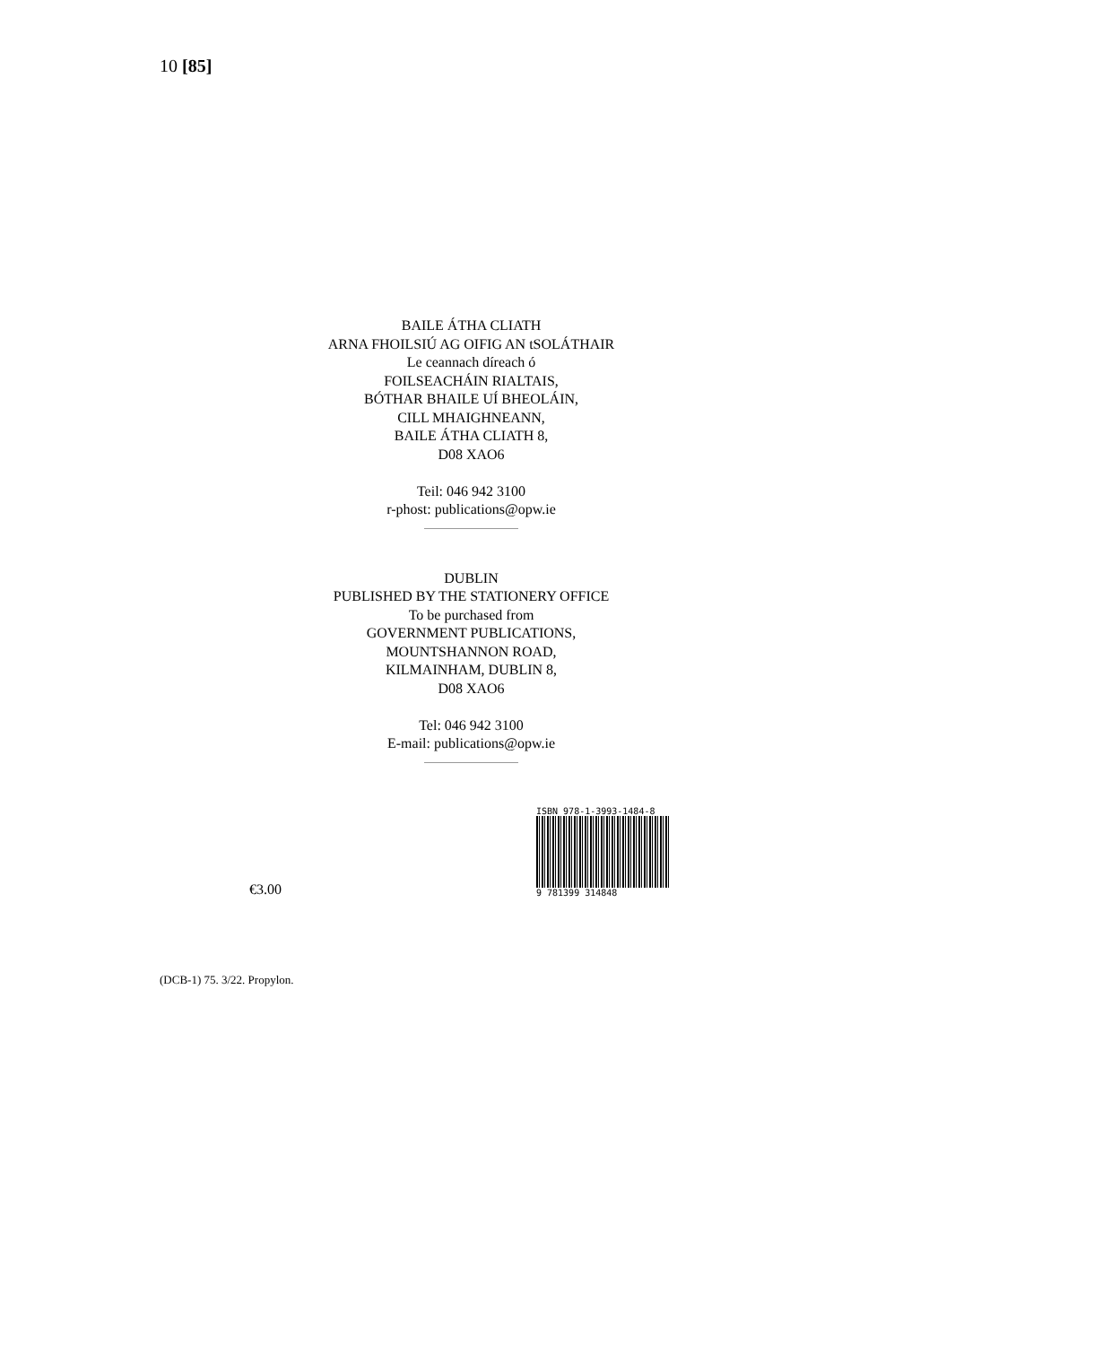10 [85]
BAILE ÁTHA CLIATH
ARNA FHOILSIÚ AG OIFIG AN tSOLÁTHAIR
Le ceannach díreach ó
FOILSEACHÁIN RIALTAIS,
BÓTHAR BHAILE UÍ BHEOLÁIN,
CILL MHAIGHNEANN,
BAILE ÁTHA CLIATH 8,
D08 XAO6
Teil: 046 942 3100
r-phost: publications@opw.ie
DUBLIN
PUBLISHED BY THE STATIONERY OFFICE
To be purchased from
GOVERNMENT PUBLICATIONS,
MOUNTSHANNON ROAD,
KILMAINHAM, DUBLIN 8,
D08 XAO6
Tel: 046 942 3100
E-mail: publications@opw.ie
€3.00
ISBN 978-1-3993-1484-8
9 781399 314848
(DCB-1) 75. 3/22. Propylon.